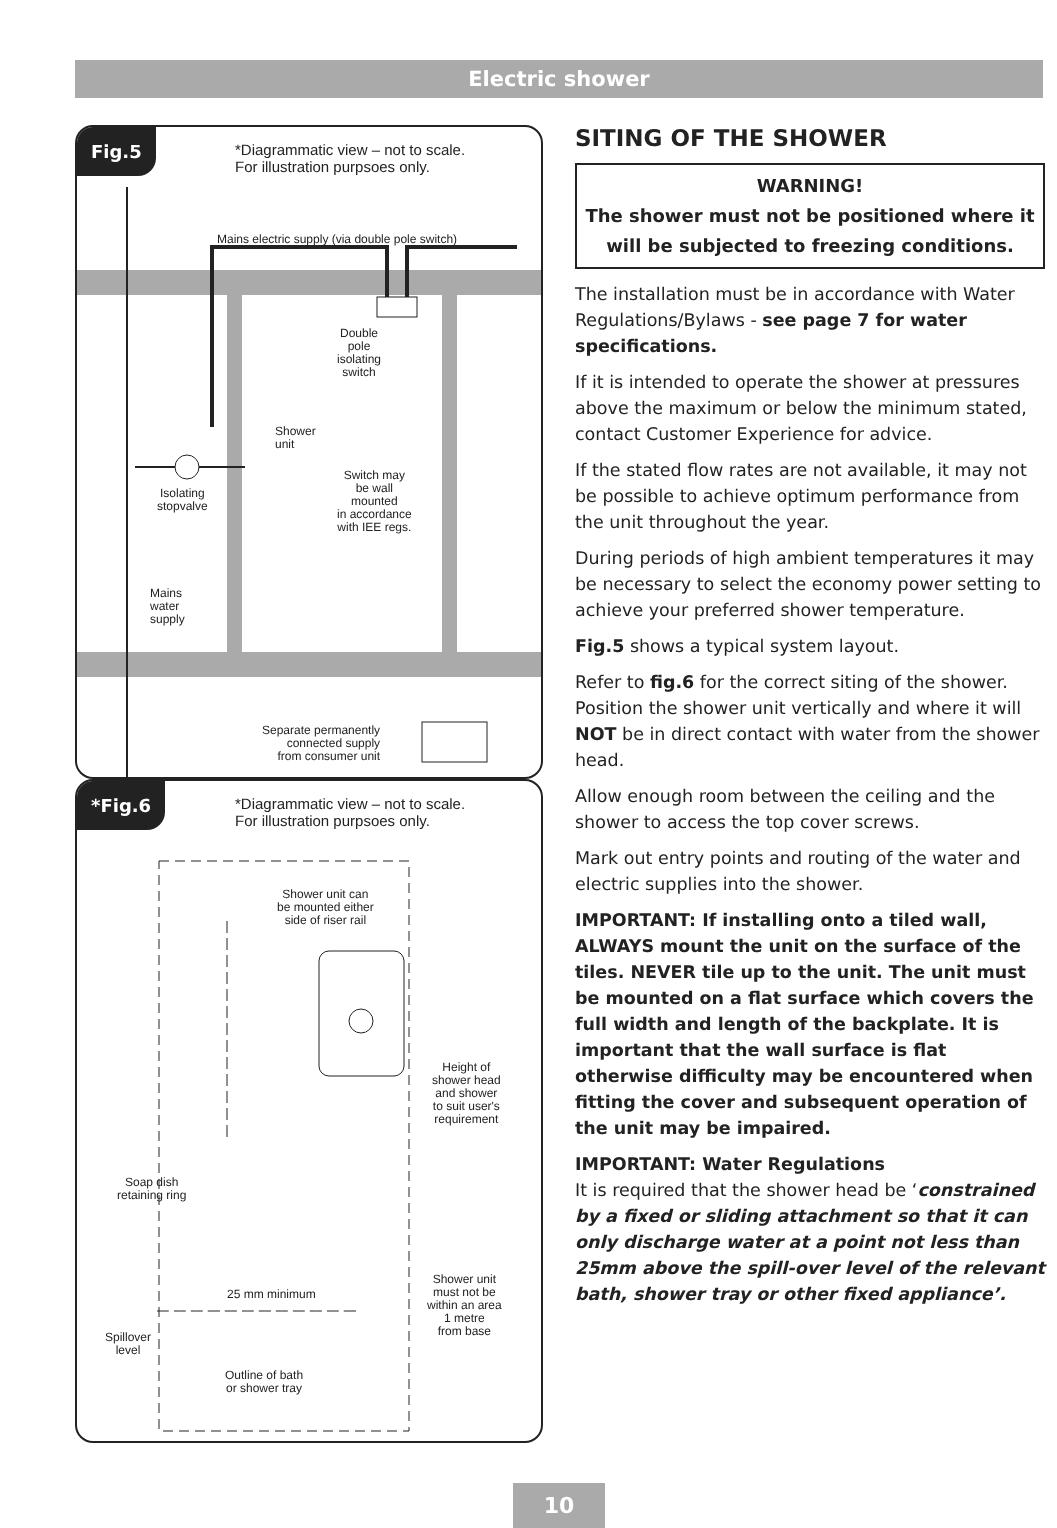Electric shower
Fig.5
*Diagrammatic view – not to scale.
For illustration purpsoes only.
Mains electric supply (via double pole switch)
Double
pole
isolating
switch
Shower
unit
Switch may
be wall
mounted
in accordance
with IEE regs.
Isolating
stopvalve
Mains
water
supply
Separate permanently
connected supply
from consumer unit
*Fig.6
*Diagrammatic view – not to scale.
For illustration purpsoes only.
Shower unit can
be mounted either
side of riser rail
Height of
shower head
and shower
to suit user's
requirement
Soap dish
retaining ring
25 mm minimum
Shower unit
must not be
within an area
1 metre
from base
Spillover
level
Outline of bath
or shower tray
SITING OF THE SHOWER
WARNING!
The shower must not be positioned where it will be subjected to freezing conditions.
The installation must be in accordance with Water Regulations/Bylaws - see page 7 for water specifications.
If it is intended to operate the shower at pressures above the maximum or below the minimum stated, contact Customer Experience for advice.
If the stated flow rates are not available, it may not be possible to achieve optimum performance from the unit throughout the year.
During periods of high ambient temperatures it may be necessary to select the economy power setting to achieve your preferred shower temperature.
Fig.5 shows a typical system layout.
Refer to fig.6 for the correct siting of the shower. Position the shower unit vertically and where it will NOT be in direct contact with water from the shower head.
Allow enough room between the ceiling and the shower to access the top cover screws.
Mark out entry points and routing of the water and electric supplies into the shower.
IMPORTANT: If installing onto a tiled wall, ALWAYS mount the unit on the surface of the tiles. NEVER tile up to the unit. The unit must be mounted on a flat surface which covers the full width and length of the backplate. It is important that the wall surface is flat otherwise difficulty may be encountered when fitting the cover and subsequent operation of the unit may be impaired.
IMPORTANT: Water Regulations
It is required that the shower head be ‘constrained by a fixed or sliding attachment so that it can only discharge water at a point not less than 25mm above the spill-over level of the relevant bath, shower tray or other fixed appliance’.
10